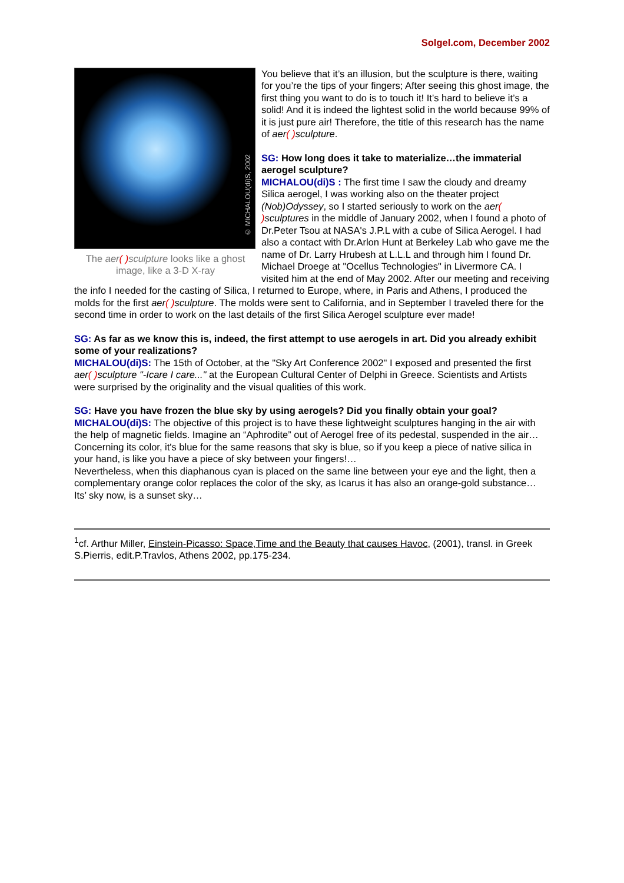Solgel.com, December 2002
© MICHALOU(di)S, 2002
The aer( ) sculpture looks like a ghost image, like a 3-D X-ray
You believe that it’s an illusion, but the sculpture is there, waiting for you’re the tips of your fingers; After seeing this ghost image, the first thing you want to do is to touch it! It’s hard to believe it’s a solid! And it is indeed the lightest solid in the world because 99% of it is just pure air! Therefore, the title of this research has the name of aer( ) sculpture.
SG: How long does it take to materialize…the immaterial aerogel sculpture?
MICHALOU(di)S : The first time I saw the cloudy and dreamy Silica aerogel, I was working also on the theater project (Nob)Odyssey, so I started seriously to work on the aer( ) sculptures in the middle of January 2002, when I found a photo of Dr.Peter Tsou at NASA's J.P.L with a cube of Silica Aerogel. I had also a contact with Dr.Arlon Hunt at Berkeley Lab who gave me the name of Dr. Larry Hrubesh at L.L.L and through him I found Dr. Michael Droege at "Ocellus Technologies" in Livermore CA. I visited him at the end of May 2002. After our meeting and receiving the info I needed for the casting of Silica, I returned to Europe, where, in Paris and Athens, I produced the molds for the first aer( ) sculpture. The molds were sent to California, and in September I traveled there for the second time in order to work on the last details of the first Silica Aerogel sculpture ever made!
SG: As far as we know this is, indeed, the first attempt to use aerogels in art. Did you already exhibit some of your realizations?
MICHALOU(di)S: The 15th of October, at the "Sky Art Conference 2002" I exposed and presented the first aer( ) sculpture "-Icare I care..." at the European Cultural Center of Delphi in Greece. Scientists and Artists were surprised by the originality and the visual qualities of this work.
SG: Have you have frozen the blue sky by using aerogels? Did you finally obtain your goal?
MICHALOU(di)S: The objective of this project is to have these lightweight sculptures hanging in the air with the help of magnetic fields. Imagine an “Aphrodite” out of Aerogel free of its pedestal, suspended in the air…
Concerning its color, it's blue for the same reasons that sky is blue, so if you keep a piece of native silica in your hand, is like you have a piece of sky between your fingers!…
Nevertheless, when this diaphanous cyan is placed on the same line between your eye and the light, then a complementary orange color replaces the color of the sky, as Icarus it has also an orange-gold substance…
Its’ sky now, is a sunset sky…
<sup>1</sup> cf. Arthur Miller, Einstein-Picasso: Space,Time and the Beauty that causes Havoc, (2001), transl. in Greek S.Pierris, edit.P.Travlos, Athens 2002, pp.175-234.